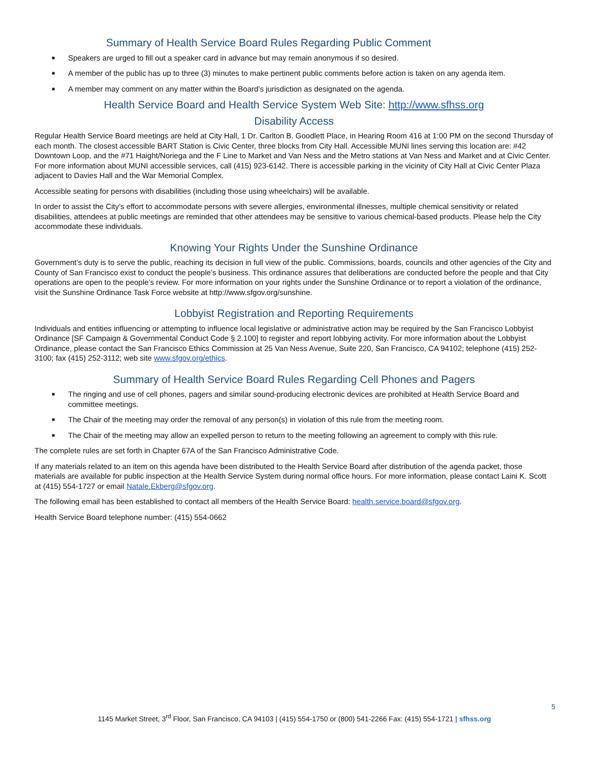Summary of Health Service Board Rules Regarding Public Comment
■ Speakers are urged to fill out a speaker card in advance but may remain anonymous if so desired.
■ A member of the public has up to three (3) minutes to make pertinent public comments before action is taken on any agenda item.
■ A member may comment on any matter within the Board’s jurisdiction as designated on the agenda.
Health Service Board and Health Service System Web Site: http://www.sfhss.org
Disability Access
Regular Health Service Board meetings are held at City Hall, 1 Dr. Carlton B. Goodlett Place, in Hearing Room 416 at 1:00 PM on the second Thursday of each month. The closest accessible BART Station is Civic Center, three blocks from City Hall. Accessible MUNI lines serving this location are: #42 Downtown Loop, and the #71 Haight/Noriega and the F Line to Market and Van Ness and the Metro stations at Van Ness and Market and at Civic Center. For more information about MUNI accessible services, call (415) 923-6142. There is accessible parking in the vicinity of City Hall at Civic Center Plaza adjacent to Davies Hall and the War Memorial Complex.
Accessible seating for persons with disabilities (including those using wheelchairs) will be available.
In order to assist the City’s effort to accommodate persons with severe allergies, environmental illnesses, multiple chemical sensitivity or related disabilities, attendees at public meetings are reminded that other attendees may be sensitive to various chemical-based products. Please help the City accommodate these individuals.
Knowing Your Rights Under the Sunshine Ordinance
Government’s duty is to serve the public, reaching its decision in full view of the public. Commissions, boards, councils and other agencies of the City and County of San Francisco exist to conduct the people’s business. This ordinance assures that deliberations are conducted before the people and that City operations are open to the people’s review. For more information on your rights under the Sunshine Ordinance or to report a violation of the ordinance, visit the Sunshine Ordinance Task Force website at http://www.sfgov.org/sunshine.
Lobbyist Registration and Reporting Requirements
Individuals and entities influencing or attempting to influence local legislative or administrative action may be required by the San Francisco Lobbyist Ordinance [SF Campaign & Governmental Conduct Code § 2.100] to register and report lobbying activity. For more information about the Lobbyist Ordinance, please contact the San Francisco Ethics Commission at 25 Van Ness Avenue, Suite 220, San Francisco, CA 94102; telephone (415) 252-3100; fax (415) 252-3112; web site www.sfgov.org/ethics.
Summary of Health Service Board Rules Regarding Cell Phones and Pagers
■ The ringing and use of cell phones, pagers and similar sound-producing electronic devices are prohibited at Health Service Board and committee meetings.
■ The Chair of the meeting may order the removal of any person(s) in violation of this rule from the meeting room.
■ The Chair of the meeting may allow an expelled person to return to the meeting following an agreement to comply with this rule.
The complete rules are set forth in Chapter 67A of the San Francisco Administrative Code.
If any materials related to an item on this agenda have been distributed to the Health Service Board after distribution of the agenda packet, those materials are available for public inspection at the Health Service System during normal office hours. For more information, please contact Laini K. Scott at (415) 554-1727 or email Natale.Ekberg@sfgov.org.
The following email has been established to contact all members of the Health Service Board: health.service.board@sfgov.org.
Health Service Board telephone number: (415) 554-0662
5
1145 Market Street, 3<sup>rd</sup> Floor, San Francisco, CA 94103 | (415) 554-1750 or (800) 541-2266 Fax: (415) 554-1721 | sfhss.org